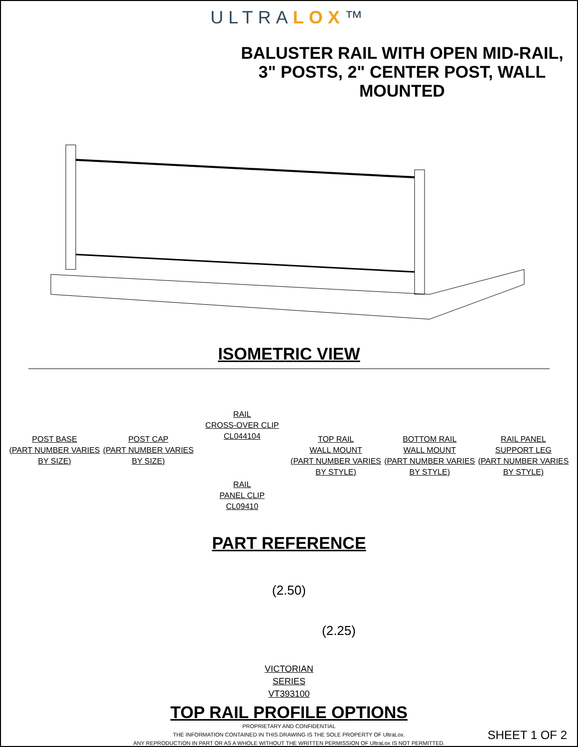ULTRALOX™
BALUSTER RAIL WITH OPEN MID-RAIL, 3" POSTS, 2" CENTER POST, WALL MOUNTED
ISOMETRIC VIEW
POST BASE
(PART NUMBER VARIES
BY SIZE)
POST CAP
(PART NUMBER VARIES
BY SIZE)
RAIL
CROSS-OVER CLIP
CL044104
RAIL
PANEL CLIP
CL09410
TOP RAIL
WALL MOUNT
(PART NUMBER VARIES
BY STYLE)
BOTTOM RAIL
WALL MOUNT
(PART NUMBER VARIES
BY STYLE)
RAIL PANEL
SUPPORT LEG
(PART NUMBER VARIES
BY STYLE)
PART REFERENCE
(2.50)
(2.25)
VICTORIAN
SERIES
VT393100
TOP RAIL PROFILE OPTIONS
PROPRIETARY AND CONFIDENTIAL
THE INFORMATION CONTAINED IN THIS DRAWING IS THE SOLE PROPERTY OF UltraLox.
ANY REPRODUCTION IN PART OR AS A WHOLE WITHOUT THE WRITTEN PERMISSION OF UltraLox IS NOT PERMITTED.
SHEET 1 OF 2